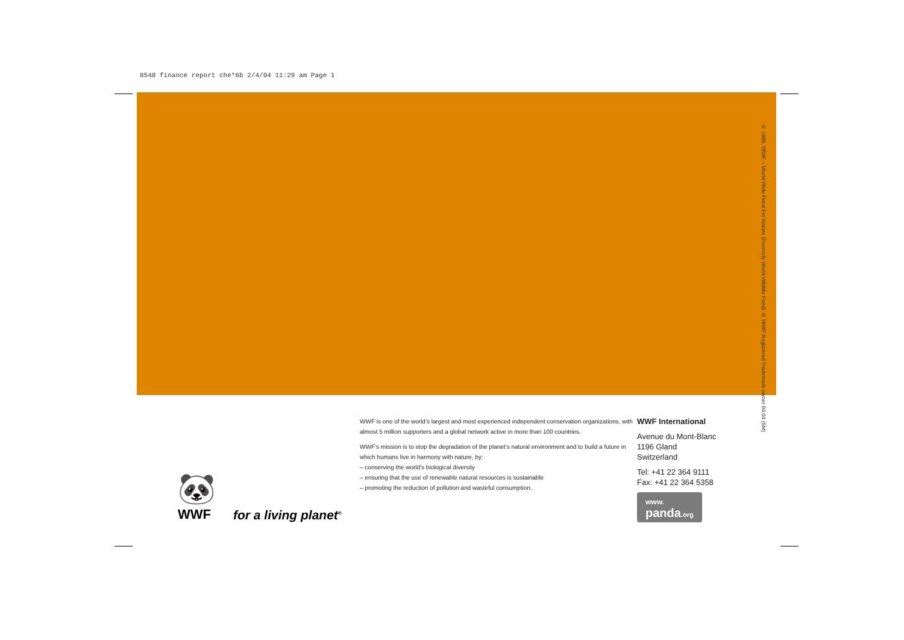8548 finance report che*6b 2/4/04 11:29 am Page 1
© 1986, WWF – World Wide Fund For Nature (Formerly World Wildlife Fund) ® WWF Registered Trademark owner 04.04 (5M)
🐼
WWF
for a living planet<sup>®</sup>
WWF is one of the world’s largest and most experienced independent conservation organizations, with almost 5 million supporters and a global network active in more than 100 countries.
WWF’s mission is to stop the degradation of the planet’s natural environment and to build a future in which humans live in harmony with nature, by:
– conserving the world’s biological diversity
– ensuring that the use of renewable natural resources is sustainable
– promoting the reduction of pollution and wasteful consumption.
WWF International
Avenue du Mont-Blanc
1196 Gland
Switzerland
Tel: +41 22 364 9111
Fax: +41 22 364 5358
www.
panda.org